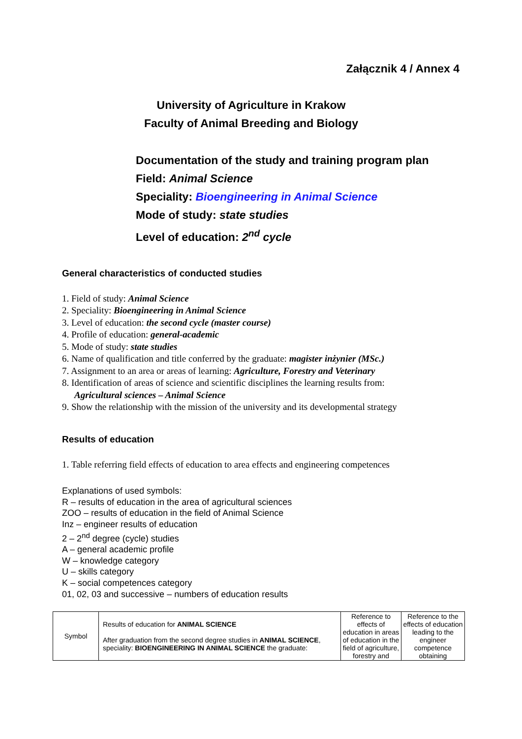Załącznik 4 / Annex 4
University of Agriculture in Krakow
Faculty of Animal Breeding and Biology
Documentation of the study and training program plan
Field: Animal Science
Speciality: Bioengineering in Animal Science
Mode of study: state studies
Level of education: 2<sup>nd</sup> cycle
General characteristics of conducted studies
1. Field of study: Animal Science
2. Speciality: Bioengineering in Animal Science
3. Level of education: the second cycle (master course)
4. Profile of education: general-academic
5. Mode of study: state studies
6. Name of qualification and title conferred by the graduate: magister inżynier (MSc.)
7. Assignment to an area or areas of learning: Agriculture, Forestry and Veterinary
8. Identification of areas of science and scientific disciplines the learning results from:
Agricultural sciences – Animal Science
9. Show the relationship with the mission of the university and its developmental strategy
Results of education
1. Table referring field effects of education to area effects and engineering competences
Explanations of used symbols:
R – results of education in the area of agricultural sciences
ZOO – results of education in the field of Animal Science
Inz – engineer results of education
2 – 2<sup>nd</sup> degree (cycle) studies
A – general academic profile
W – knowledge category
U – skills category
K – social competences category
01, 02, 03 and successive – numbers of education results
| Symbol | Results of education for ANIMAL SCIENCE After graduation from the second degree studies in ANIMAL SCIENCE , speciality: BIOENGINEERING IN ANIMAL SCIENCE the graduate: | Reference to effects of education in areas of education in the field of agriculture, forestry and | Reference to the effects of education leading to the engineer competence obtaining |